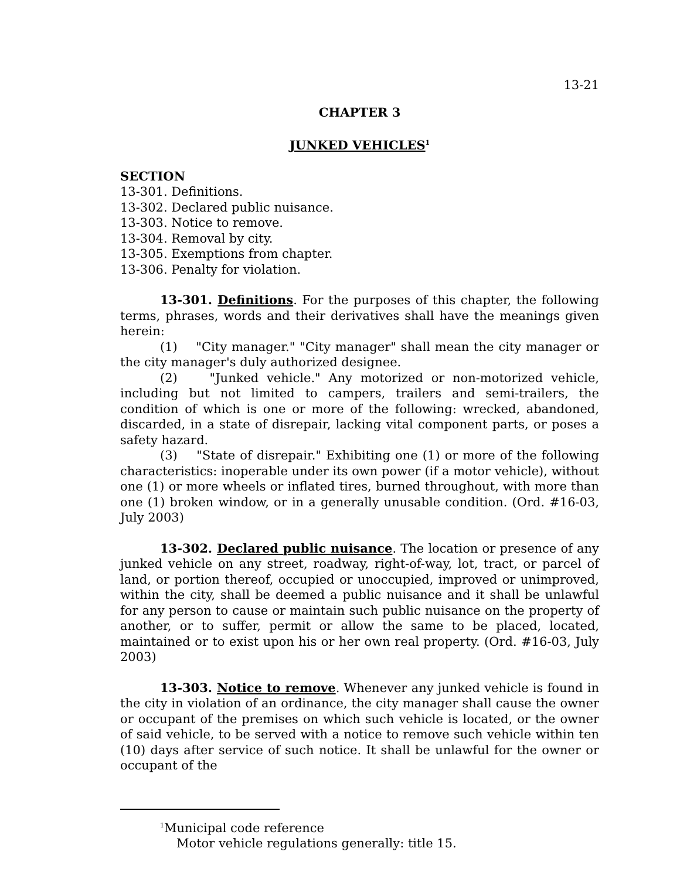13-21
CHAPTER 3
JUNKED VEHICLES<sup>1</sup>
SECTION
13-301. Definitions.
13-302. Declared public nuisance.
13-303. Notice to remove.
13-304. Removal by city.
13-305. Exemptions from chapter.
13-306. Penalty for violation.
13-301. Definitions. For the purposes of this chapter, the following terms, phrases, words and their derivatives shall have the meanings given herein:
(1) "City manager." "City manager" shall mean the city manager or the city manager's duly authorized designee.
(2) "Junked vehicle." Any motorized or non-motorized vehicle, including but not limited to campers, trailers and semi-trailers, the condition of which is one or more of the following: wrecked, abandoned, discarded, in a state of disrepair, lacking vital component parts, or poses a safety hazard.
(3) "State of disrepair." Exhibiting one (1) or more of the following characteristics: inoperable under its own power (if a motor vehicle), without one (1) or more wheels or inflated tires, burned throughout, with more than one (1) broken window, or in a generally unusable condition. (Ord. #16-03, July 2003)
13-302. Declared public nuisance. The location or presence of any junked vehicle on any street, roadway, right-of-way, lot, tract, or parcel of land, or portion thereof, occupied or unoccupied, improved or unimproved, within the city, shall be deemed a public nuisance and it shall be unlawful for any person to cause or maintain such public nuisance on the property of another, or to suffer, permit or allow the same to be placed, located, maintained or to exist upon his or her own real property. (Ord. #16-03, July 2003)
13-303. Notice to remove. Whenever any junked vehicle is found in the city in violation of an ordinance, the city manager shall cause the owner or occupant of the premises on which such vehicle is located, or the owner of said vehicle, to be served with a notice to remove such vehicle within ten (10) days after service of such notice. It shall be unlawful for the owner or occupant of the
<sup>1</sup> Municipal code reference
Motor vehicle regulations generally: title 15.